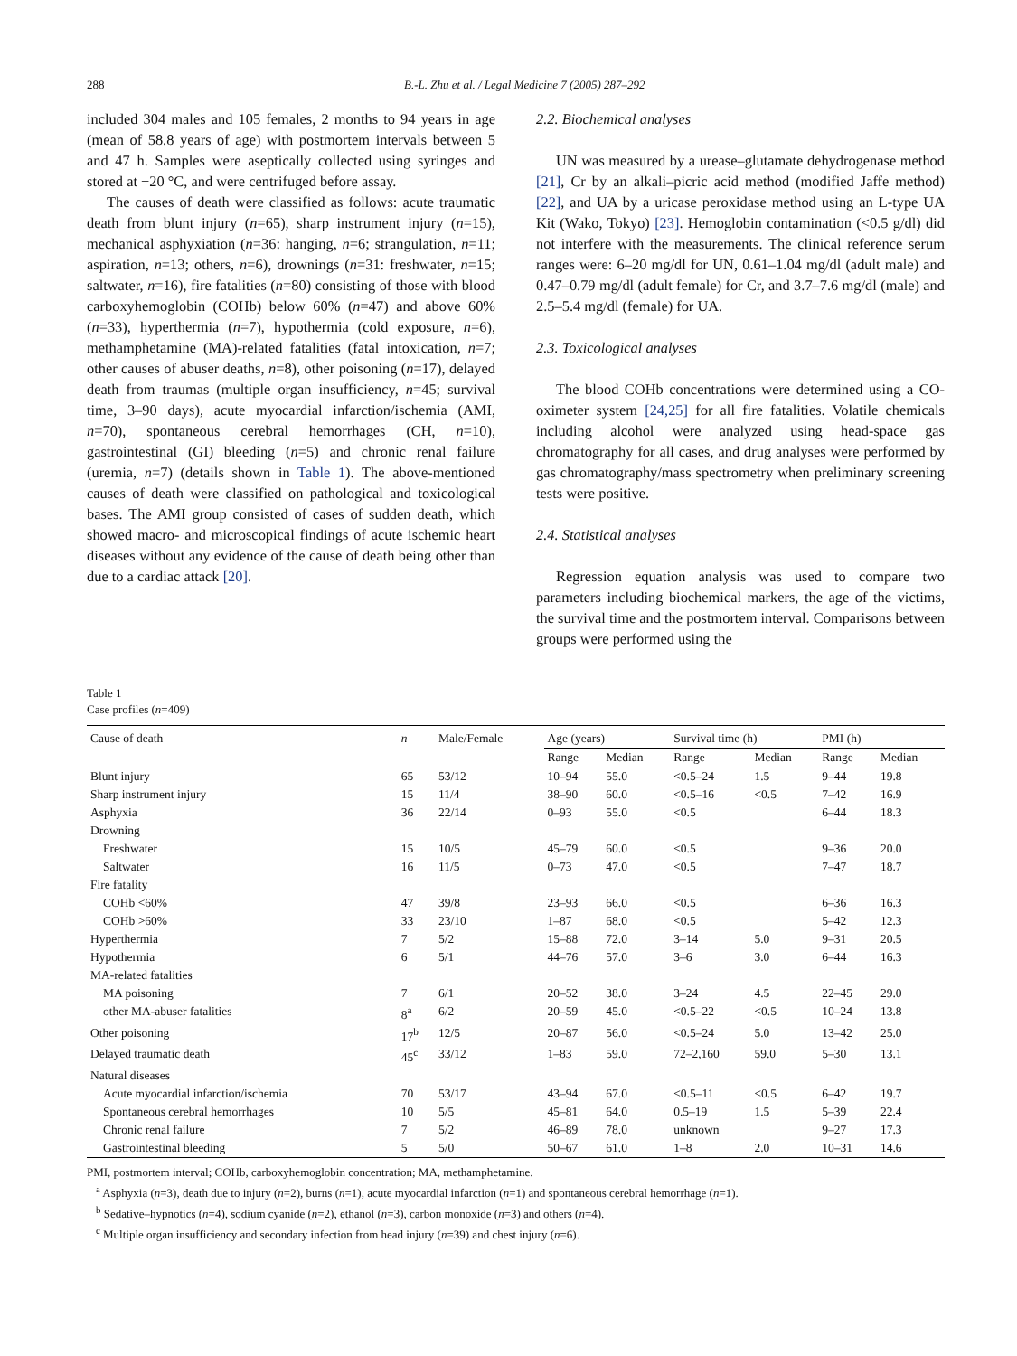288 B.-L. Zhu et al. / Legal Medicine 7 (2005) 287–292
included 304 males and 105 females, 2 months to 94 years in age (mean of 58.8 years of age) with postmortem intervals between 5 and 47 h. Samples were aseptically collected using syringes and stored at −20 °C, and were centrifuged before assay.
The causes of death were classified as follows: acute traumatic death from blunt injury (n=65), sharp instrument injury (n=15), mechanical asphyxiation (n=36: hanging, n=6; strangulation, n=11; aspiration, n=13; others, n=6), drownings (n=31: freshwater, n=15; saltwater, n=16), fire fatalities (n=80) consisting of those with blood carboxyhemoglobin (COHb) below 60% (n=47) and above 60% (n=33), hyperthermia (n=7), hypothermia (cold exposure, n=6), methamphetamine (MA)-related fatalities (fatal intoxication, n=7; other causes of abuser deaths, n=8), other poisoning (n=17), delayed death from traumas (multiple organ insufficiency, n=45; survival time, 3–90 days), acute myocardial infarction/ischemia (AMI, n=70), spontaneous cerebral hemorrhages (CH, n=10), gastrointestinal (GI) bleeding (n=5) and chronic renal failure (uremia, n=7) (details shown in Table 1). The above-mentioned causes of death were classified on pathological and toxicological bases. The AMI group consisted of cases of sudden death, which showed macro- and microscopical findings of acute ischemic heart diseases without any evidence of the cause of death being other than due to a cardiac attack [20].
2.2. Biochemical analyses
UN was measured by a urease–glutamate dehydrogenase method [21], Cr by an alkali–picric acid method (modified Jaffe method) [22], and UA by a uricase peroxidase method using an L-type UA Kit (Wako, Tokyo) [23]. Hemoglobin contamination (<0.5 g/dl) did not interfere with the measurements. The clinical reference serum ranges were: 6–20 mg/dl for UN, 0.61–1.04 mg/dl (adult male) and 0.47–0.79 mg/dl (adult female) for Cr, and 3.7–7.6 mg/dl (male) and 2.5–5.4 mg/dl (female) for UA.
2.3. Toxicological analyses
The blood COHb concentrations were determined using a CO-oximeter system [24,25] for all fire fatalities. Volatile chemicals including alcohol were analyzed using head-space gas chromatography for all cases, and drug analyses were performed by gas chromatography/mass spectrometry when preliminary screening tests were positive.
2.4. Statistical analyses
Regression equation analysis was used to compare two parameters including biochemical markers, the age of the victims, the survival time and the postmortem interval. Comparisons between groups were performed using the
Table 1
Case profiles (n=409)
| Cause of death | n | Male/Female | Age (years) | | Survival time (h) | | PMI (h) | |
| --- | --- | --- | --- | --- | --- | --- | --- | --- |
| | | | Range | Median | Range | Median | Range | Median |
| Blunt injury | 65 | 53/12 | 10–94 | 55.0 | <0.5–24 | 1.5 | 9–44 | 19.8 |
| Sharp instrument injury | 15 | 11/4 | 38–90 | 60.0 | <0.5–16 | <0.5 | 7–42 | 16.9 |
| Asphyxia | 36 | 22/14 | 0–93 | 55.0 | <0.5 | | 6–44 | 18.3 |
| Drowning | | | | | | | | |
| Freshwater | 15 | 10/5 | 45–79 | 60.0 | <0.5 | | 9–36 | 20.0 |
| Saltwater | 16 | 11/5 | 0–73 | 47.0 | <0.5 | | 7–47 | 18.7 |
| Fire fatality | | | | | | | | |
| COHb <60% | 47 | 39/8 | 23–93 | 66.0 | <0.5 | | 6–36 | 16.3 |
| COHb >60% | 33 | 23/10 | 1–87 | 68.0 | <0.5 | | 5–42 | 12.3 |
| Hyperthermia | 7 | 5/2 | 15–88 | 72.0 | 3–14 | 5.0 | 9–31 | 20.5 |
| Hypothermia | 6 | 5/1 | 44–76 | 57.0 | 3–6 | 3.0 | 6–44 | 16.3 |
| MA-related fatalities | | | | | | | | |
| MA poisoning | 7 | 6/1 | 20–52 | 38.0 | 3–24 | 4.5 | 22–45 | 29.0 |
| other MA-abuser fatalities | 8<sup>a</sup> | 6/2 | 20–59 | 45.0 | <0.5–22 | <0.5 | 10–24 | 13.8 |
| Other poisoning | 17<sup>b</sup> | 12/5 | 20–87 | 56.0 | <0.5–24 | 5.0 | 13–42 | 25.0 |
| Delayed traumatic death | 45<sup>c</sup> | 33/12 | 1–83 | 59.0 | 72–2,160 | 59.0 | 5–30 | 13.1 |
| Natural diseases | | | | | | | | |
| Acute myocardial infarction/ischemia | 70 | 53/17 | 43–94 | 67.0 | <0.5–11 | <0.5 | 6–42 | 19.7 |
| Spontaneous cerebral hemorrhages | 10 | 5/5 | 45–81 | 64.0 | 0.5–19 | 1.5 | 5–39 | 22.4 |
| Chronic renal failure | 7 | 5/2 | 46–89 | 78.0 | unknown | | 9–27 | 17.3 |
| Gastrointestinal bleeding | 5 | 5/0 | 50–67 | 61.0 | 1–8 | 2.0 | 10–31 | 14.6 |
PMI, postmortem interval; COHb, carboxyhemoglobin concentration; MA, methamphetamine.
<sup>a</sup> Asphyxia (n=3), death due to injury (n=2), burns (n=1), acute myocardial infarction (n=1) and spontaneous cerebral hemorrhage (n=1).
<sup>b</sup> Sedative–hypnotics (n=4), sodium cyanide (n=2), ethanol (n=3), carbon monoxide (n=3) and others (n=4).
<sup>c</sup> Multiple organ insufficiency and secondary infection from head injury (n=39) and chest injury (n=6).